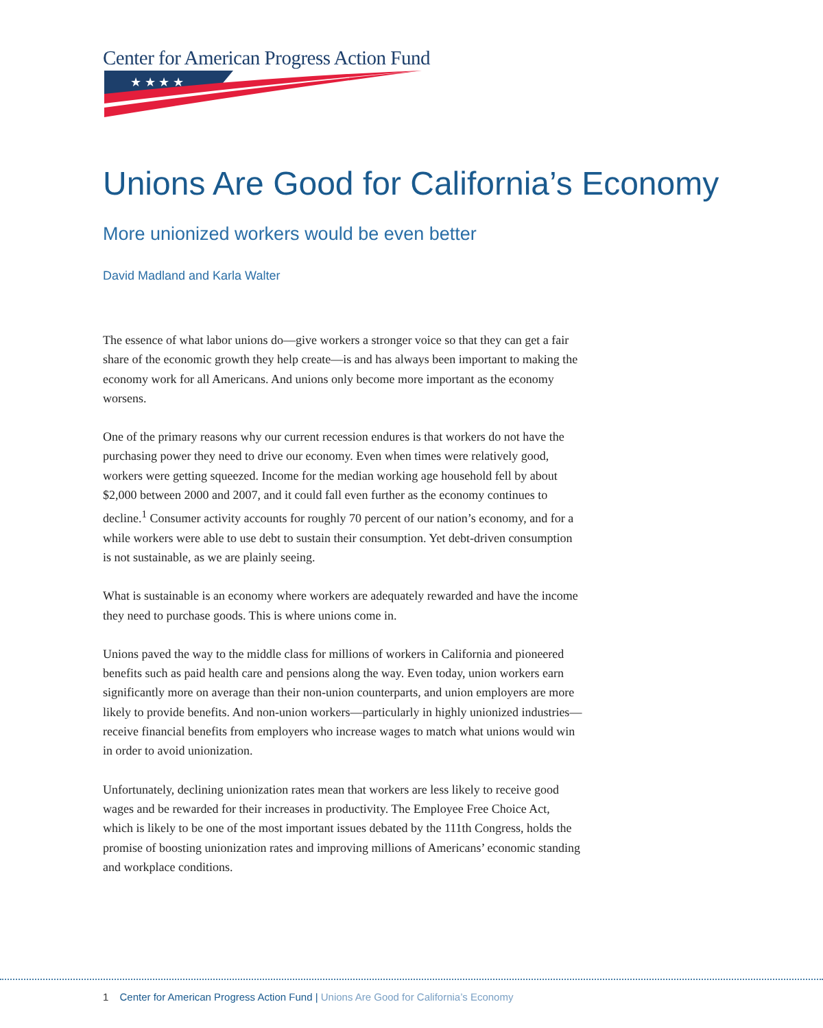Center for American Progress Action Fund
★ ★ ★ ★
Unions Are Good for California’s Economy
More unionized workers would be even better
David Madland and Karla Walter
The essence of what labor unions do—give workers a stronger voice so that they can get a fair share of the economic growth they help create—is and has always been important to making the economy work for all Americans. And unions only become more important as the economy worsens.
One of the primary reasons why our current recession endures is that workers do not have the purchasing power they need to drive our economy. Even when times were relatively good, workers were getting squeezed. Income for the median working age household fell by about $2,000 between 2000 and 2007, and it could fall even further as the economy continues to decline.<sup>1</sup> Consumer activity accounts for roughly 70 percent of our nation’s economy, and for a while workers were able to use debt to sustain their consumption. Yet debt-driven consumption is not sustainable, as we are plainly seeing.
What is sustainable is an economy where workers are adequately rewarded and have the income they need to purchase goods. This is where unions come in.
Unions paved the way to the middle class for millions of workers in California and pioneered benefits such as paid health care and pensions along the way. Even today, union workers earn significantly more on average than their non-union counterparts, and union employers are more likely to provide benefits. And non-union workers—particularly in highly unionized industries—receive financial benefits from employers who increase wages to match what unions would win in order to avoid unionization.
Unfortunately, declining unionization rates mean that workers are less likely to receive good wages and be rewarded for their increases in productivity. The Employee Free Choice Act, which is likely to be one of the most important issues debated by the 111th Congress, holds the promise of boosting unionization rates and improving millions of Americans’ economic standing and workplace conditions.
1 Center for American Progress Action Fund | Unions Are Good for California’s Economy